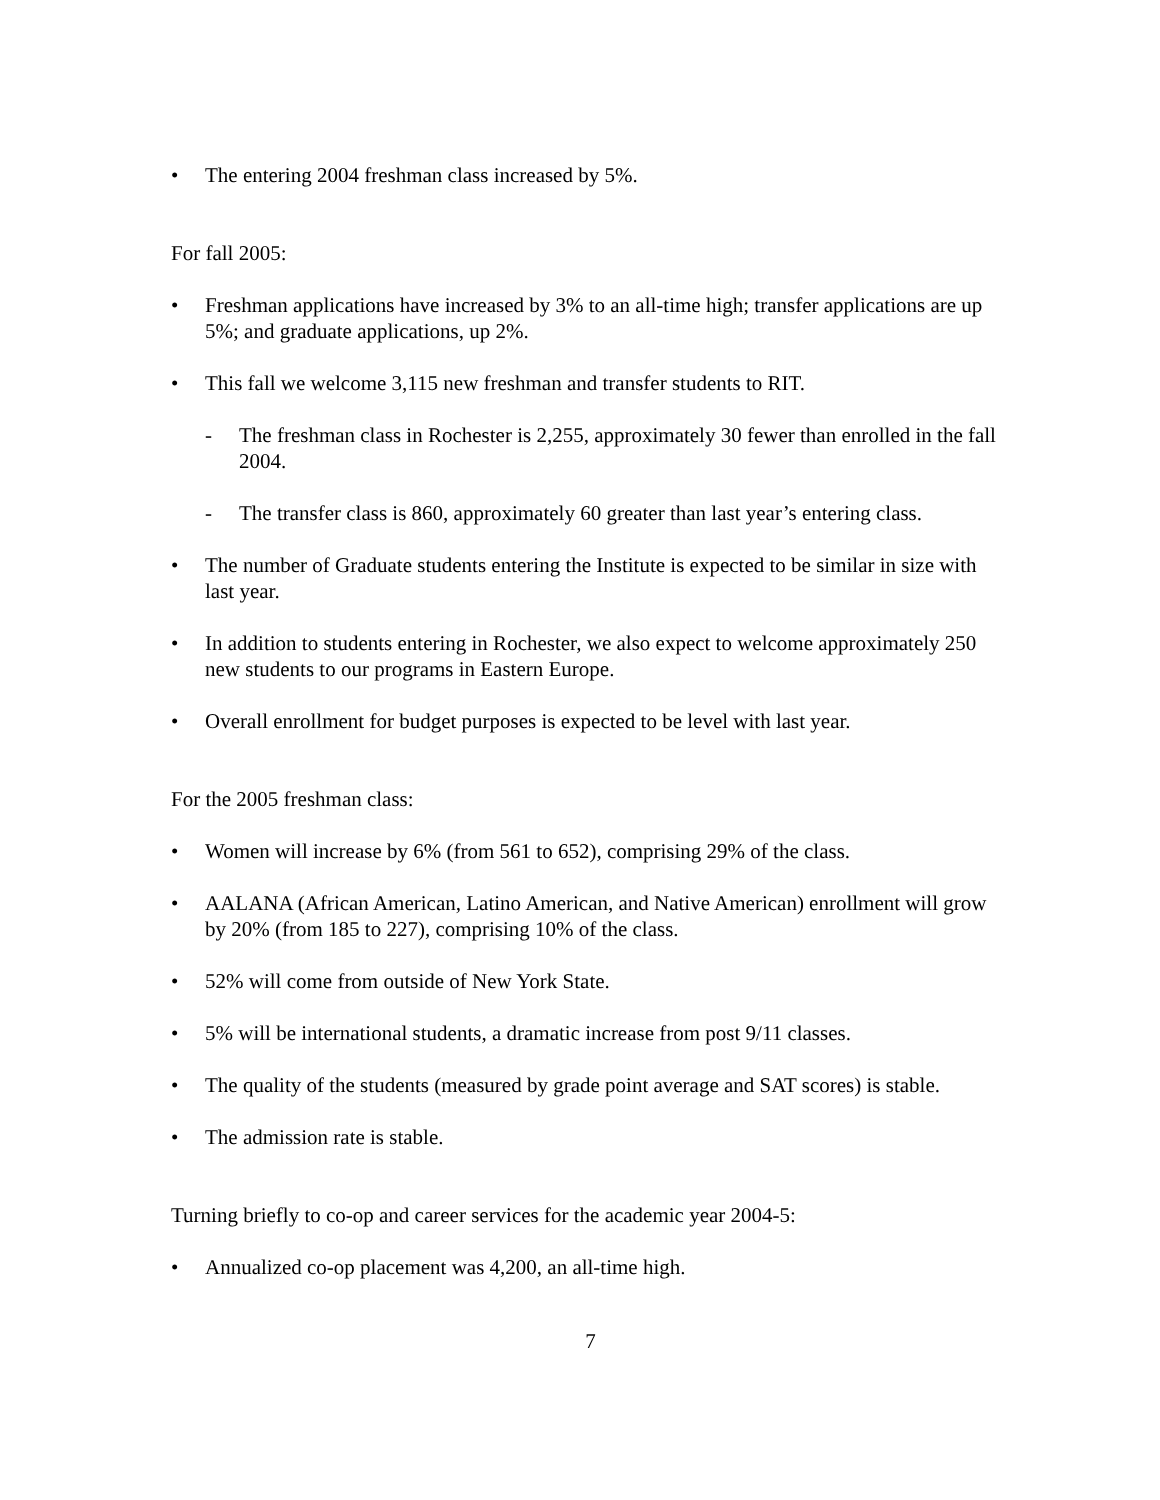• The entering 2004 freshman class increased by 5%.
For fall 2005:
• Freshman applications have increased by 3% to an all-time high; transfer applications are up 5%; and graduate applications, up 2%.
• This fall we welcome 3,115 new freshman and transfer students to RIT.
- The freshman class in Rochester is 2,255, approximately 30 fewer than enrolled in the fall 2004.
- The transfer class is 860, approximately 60 greater than last year’s entering class.
• The number of Graduate students entering the Institute is expected to be similar in size with last year.
• In addition to students entering in Rochester, we also expect to welcome approximately 250 new students to our programs in Eastern Europe.
• Overall enrollment for budget purposes is expected to be level with last year.
For the 2005 freshman class:
• Women will increase by 6% (from 561 to 652), comprising 29% of the class.
• AALANA (African American, Latino American, and Native American) enrollment will grow by 20% (from 185 to 227), comprising 10% of the class.
• 52% will come from outside of New York State.
• 5% will be international students, a dramatic increase from post 9/11 classes.
• The quality of the students (measured by grade point average and SAT scores) is stable.
• The admission rate is stable.
Turning briefly to co-op and career services for the academic year 2004-5:
• Annualized co-op placement was 4,200, an all-time high.
7